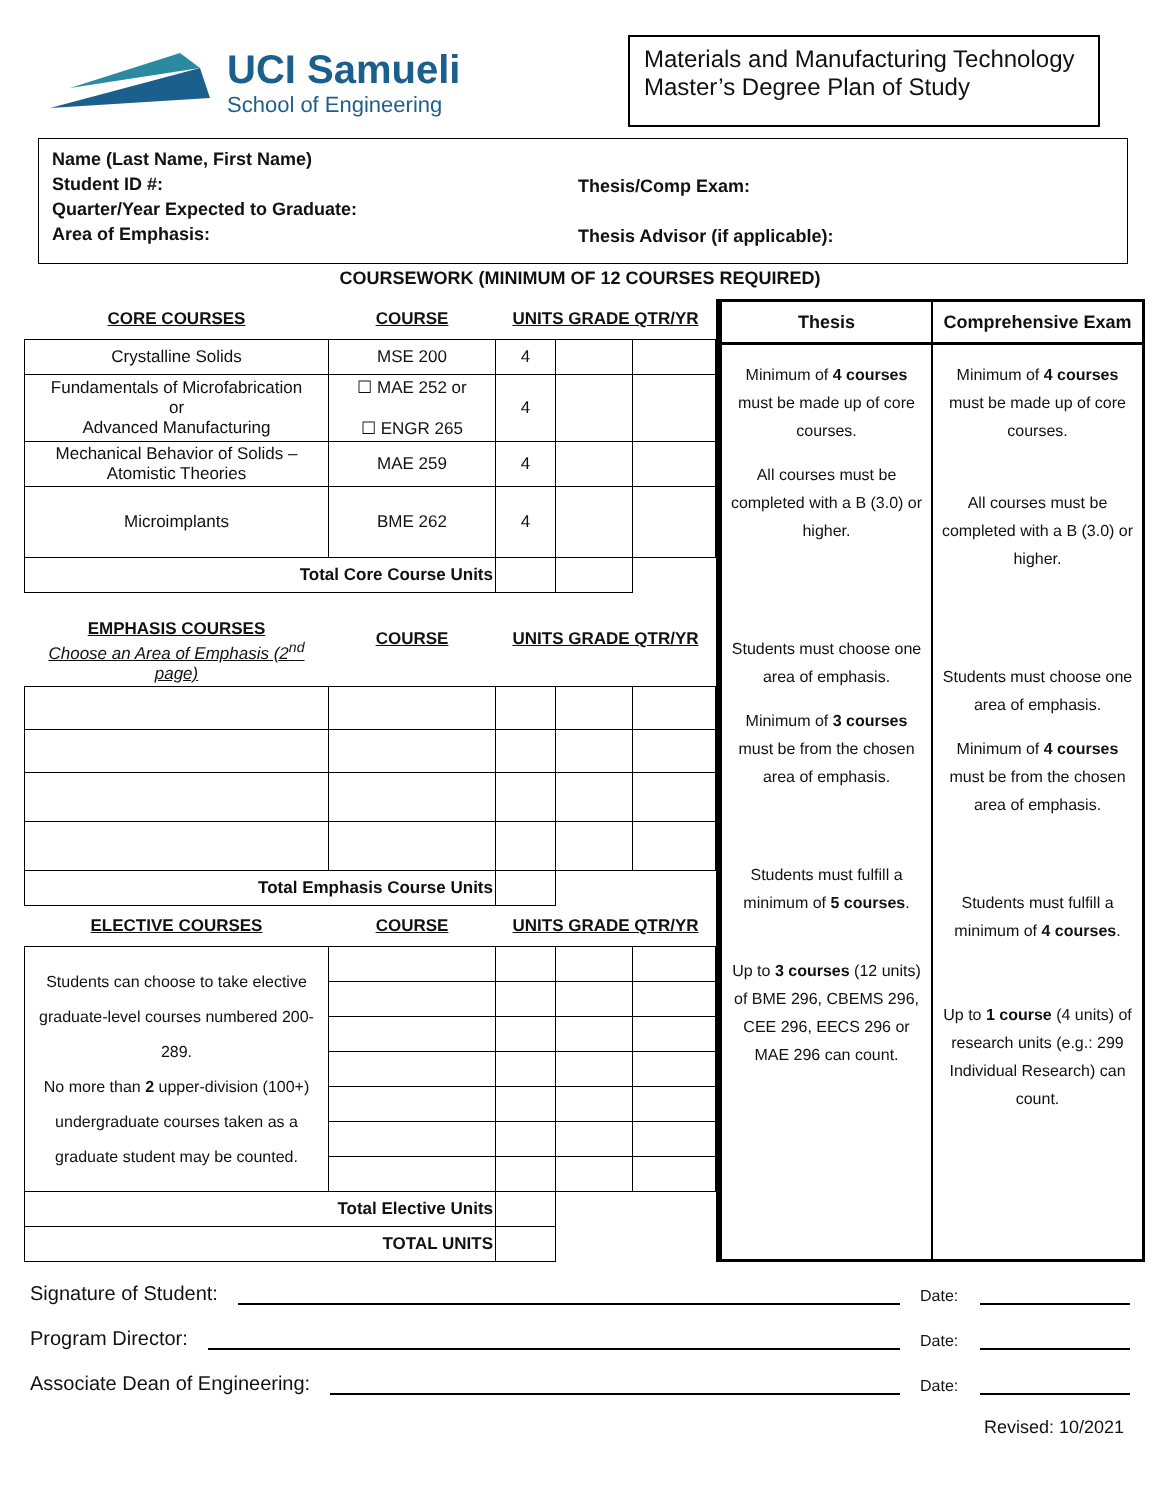UCI Samueli
School of Engineering
Materials and Manufacturing Technology
Master’s Degree Plan of Study
Name (Last Name, First Name)
Student ID #:
Quarter/Year Expected to Graduate:
Area of Emphasis:
Thesis/Comp Exam:
Thesis Advisor (if applicable):
COURSEWORK (MINIMUM OF 12 COURSES REQUIRED)
| CORE COURSES | COURSE | UNITS GRADE QTR/YR | | |
| --- | --- | --- | --- | --- |
| Crystalline Solids | MSE 200 | 4 | | |
| Fundamentals of Microfabrication or Advanced Manufacturing | ☐ MAE 252 or ☐ ENGR 265 | 4 | | |
| Mechanical Behavior of Solids – Atomistic Theories | MAE 259 | 4 | | |
| Microimplants | BME 262 | 4 | | |
| Total Core Course Units | | | | |
| EMPHASIS COURSES Choose an Area of Emphasis (2<sup>nd</sup> page) | COURSE | UNITS GRADE QTR/YR | | |
| Total Emphasis Course Units | | | | |
| ELECTIVE COURSES | COURSE | UNITS GRADE QTR/YR | | |
| Students can choose to take elective graduate-level courses numbered 200-289. No more than 2 upper-division (100+) undergraduate courses taken as a graduate student may be counted. | | | | |
| Total Elective Units | | | | |
| TOTAL UNITS | | | | |
Thesis
Minimum of 4 courses must be made up of core courses.
All courses must be completed with a B (3.0) or higher.
Students must choose one area of emphasis.
Minimum of 3 courses must be from the chosen area of emphasis.
Students must fulfill a minimum of 5 courses.
Up to 3 courses (12 units) of BME 296, CBEMS 296, CEE 296, EECS 296 or MAE 296 can count.
Comprehensive Exam
Minimum of 4 courses must be made up of core courses.
All courses must be completed with a B (3.0) or higher.
Students must choose one area of emphasis.
Minimum of 4 courses must be from the chosen area of emphasis.
Students must fulfill a minimum of 4 courses.
Up to 1 course (4 units) of research units (e.g.: 299 Individual Research) can count.
Signature of Student: Date:
Program Director: Date:
Associate Dean of Engineering: Date:
Revised: 10/2021